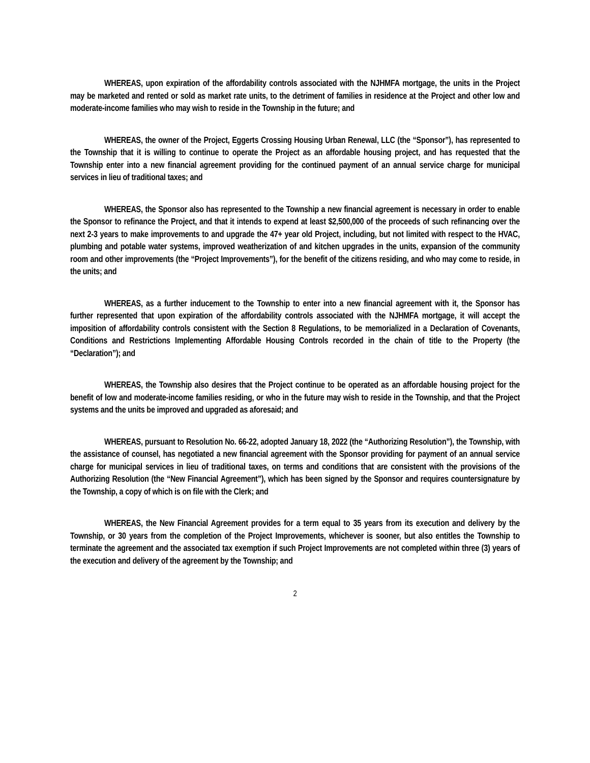WHEREAS, upon expiration of the affordability controls associated with the NJHMFA mortgage, the units in the Project may be marketed and rented or sold as market rate units, to the detriment of families in residence at the Project and other low and moderate-income families who may wish to reside in the Township in the future; and
WHEREAS, the owner of the Project, Eggerts Crossing Housing Urban Renewal, LLC (the “Sponsor”), has represented to the Township that it is willing to continue to operate the Project as an affordable housing project, and has requested that the Township enter into a new financial agreement providing for the continued payment of an annual service charge for municipal services in lieu of traditional taxes; and
WHEREAS, the Sponsor also has represented to the Township a new financial agreement is necessary in order to enable the Sponsor to refinance the Project, and that it intends to expend at least $2,500,000 of the proceeds of such refinancing over the next 2-3 years to make improvements to and upgrade the 47+ year old Project, including, but not limited with respect to the HVAC, plumbing and potable water systems, improved weatherization of and kitchen upgrades in the units, expansion of the community room and other improvements (the “Project Improvements”), for the benefit of the citizens residing, and who may come to reside, in the units; and
WHEREAS, as a further inducement to the Township to enter into a new financial agreement with it, the Sponsor has further represented that upon expiration of the affordability controls associated with the NJHMFA mortgage, it will accept the imposition of affordability controls consistent with the Section 8 Regulations, to be memorialized in a Declaration of Covenants, Conditions and Restrictions Implementing Affordable Housing Controls recorded in the chain of title to the Property (the “Declaration”); and
WHEREAS, the Township also desires that the Project continue to be operated as an affordable housing project for the benefit of low and moderate-income families residing, or who in the future may wish to reside in the Township, and that the Project systems and the units be improved and upgraded as aforesaid; and
WHEREAS, pursuant to Resolution No. 66-22, adopted January 18, 2022 (the “Authorizing Resolution”), the Township, with the assistance of counsel, has negotiated a new financial agreement with the Sponsor providing for payment of an annual service charge for municipal services in lieu of traditional taxes, on terms and conditions that are consistent with the provisions of the Authorizing Resolution (the “New Financial Agreement”), which has been signed by the Sponsor and requires countersignature by the Township, a copy of which is on file with the Clerk; and
WHEREAS, the New Financial Agreement provides for a term equal to 35 years from its execution and delivery by the Township, or 30 years from the completion of the Project Improvements, whichever is sooner, but also entitles the Township to terminate the agreement and the associated tax exemption if such Project Improvements are not completed within three (3) years of the execution and delivery of the agreement by the Township; and
2